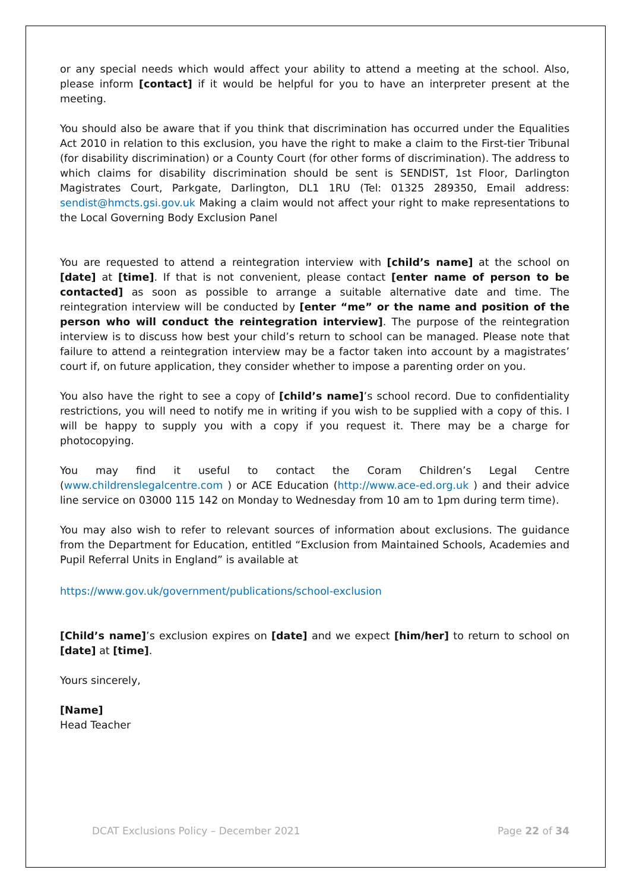or any special needs which would affect your ability to attend a meeting at the school. Also, please inform [contact] if it would be helpful for you to have an interpreter present at the meeting.
You should also be aware that if you think that discrimination has occurred under the Equalities Act 2010 in relation to this exclusion, you have the right to make a claim to the First-tier Tribunal (for disability discrimination) or a County Court (for other forms of discrimination). The address to which claims for disability discrimination should be sent is SENDIST, 1st Floor, Darlington Magistrates Court, Parkgate, Darlington, DL1 1RU (Tel: 01325 289350, Email address: sendist@hmcts.gsi.gov.uk Making a claim would not affect your right to make representations to the Local Governing Body Exclusion Panel
You are requested to attend a reintegration interview with [child’s name] at the school on [date] at [time]. If that is not convenient, please contact [enter name of person to be contacted] as soon as possible to arrange a suitable alternative date and time. The reintegration interview will be conducted by [enter “me” or the name and position of the person who will conduct the reintegration interview]. The purpose of the reintegration interview is to discuss how best your child’s return to school can be managed. Please note that failure to attend a reintegration interview may be a factor taken into account by a magistrates’ court if, on future application, they consider whether to impose a parenting order on you.
You also have the right to see a copy of [child’s name]’s school record. Due to confidentiality restrictions, you will need to notify me in writing if you wish to be supplied with a copy of this. I will be happy to supply you with a copy if you request it. There may be a charge for photocopying.
You may find it useful to contact the Coram Children’s Legal Centre (www.childrenslegalcentre.com ) or ACE Education (http://www.ace-ed.org.uk ) and their advice line service on 03000 115 142 on Monday to Wednesday from 10 am to 1pm during term time).
You may also wish to refer to relevant sources of information about exclusions. The guidance from the Department for Education, entitled “Exclusion from Maintained Schools, Academies and Pupil Referral Units in England” is available at
https://www.gov.uk/government/publications/school-exclusion
[Child’s name]’s exclusion expires on [date] and we expect [him/her] to return to school on [date] at [time].
Yours sincerely,
[Name]
Head Teacher
DCAT Exclusions Policy – December 2021 Page 22 of 34